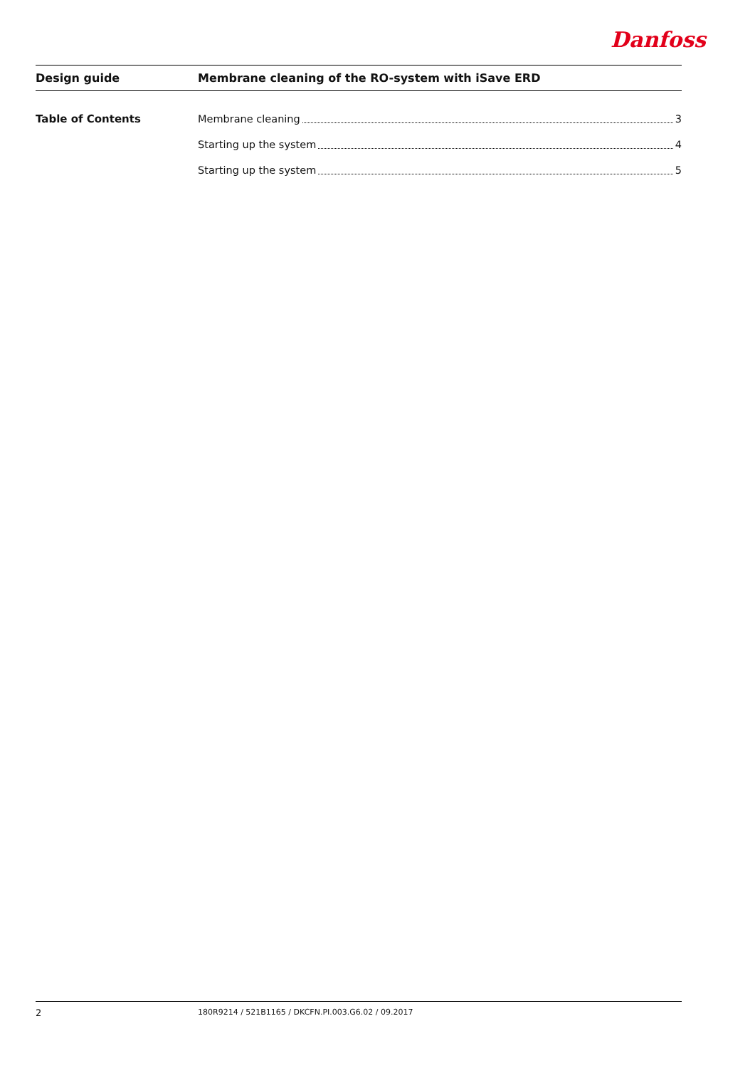Danfoss
Design guide
Membrane cleaning of the RO-system with iSave ERD
Table of Contents
Membrane cleaning 3
Starting up the system 4
Starting up the system 5
2
180R9214 / 521B1165 / DKCFN.PI.003.G6.02 / 09.2017